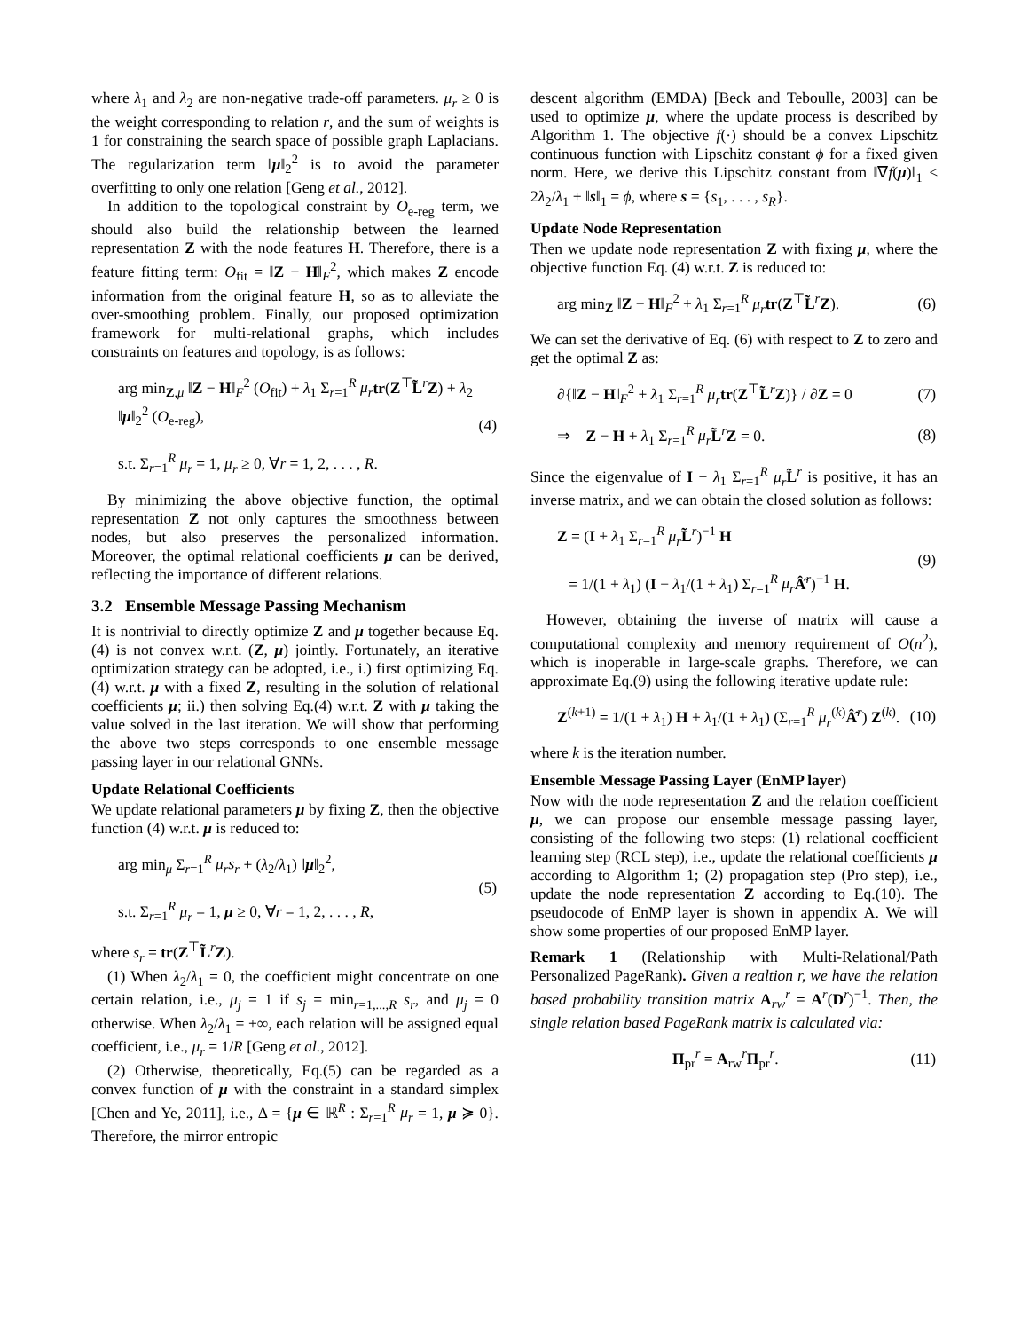where λ<sub>1</sub> and λ<sub>2</sub> are non-negative trade-off parameters. μ<sub>r</sub> ≥ 0 is the weight corresponding to relation r, and the sum of weights is 1 for constraining the search space of possible graph Laplacians. The regularization term ‖μ‖<sub>2</sub><sup>2</sup> is to avoid the parameter overfitting to only one relation [Geng et al., 2012].
In addition to the topological constraint by O<sub>e-reg</sub> term, we should also build the relationship between the learned representation Z with the node features H. Therefore, there is a feature fitting term: O<sub>fit</sub> = ‖Z − H‖<sub>F</sub><sup>2</sup>, which makes Z encode information from the original feature H, so as to alleviate the over-smoothing problem. Finally, our proposed optimization framework for multi-relational graphs, which includes constraints on features and topology, is as follows:
arg min<sub>Z,μ</sub> ‖Z − H‖<sub>F</sub><sup>2</sup> (O<sub>fit</sub>) + λ<sub>1</sub> Σ<sub>r=1</sub><sup>R</sup> μ<sub>r</sub> tr(Z<sup>⊤</sup>L̃<sup>r</sup>Z) + λ<sub>2</sub> ‖μ‖<sub>2</sub><sup>2</sup> (O<sub>e-reg</sub>),
s.t. Σ<sub>r=1</sub><sup>R</sup> μ<sub>r</sub> = 1, μ<sub>r</sub> ≥ 0, ∀r = 1, 2, . . . , R. (4)
By minimizing the above objective function, the optimal representation Z not only captures the smoothness between nodes, but also preserves the personalized information. Moreover, the optimal relational coefficients μ can be derived, reflecting the importance of different relations.
3.2 Ensemble Message Passing Mechanism
It is nontrivial to directly optimize Z and μ together because Eq.(4) is not convex w.r.t. (Z, μ) jointly. Fortunately, an iterative optimization strategy can be adopted, i.e., i.) first optimizing Eq.(4) w.r.t. μ with a fixed Z, resulting in the solution of relational coefficients μ; ii.) then solving Eq.(4) w.r.t. Z with μ taking the value solved in the last iteration. We will show that performing the above two steps corresponds to one ensemble message passing layer in our relational GNNs.
Update Relational Coefficients
We update relational parameters μ by fixing Z, then the objective function (4) w.r.t. μ is reduced to:
arg min<sub>μ</sub> Σ<sub>r=1</sub><sup>R</sup> μ<sub>r</sub>s<sub>r</sub> + (λ<sub>2</sub>/λ<sub>1</sub>) ‖μ‖<sub>2</sub><sup>2</sup>,
s.t. Σ<sub>r=1</sub><sup>R</sup> μ<sub>r</sub> = 1, μ ≥ 0, ∀r = 1, 2, . . . , R, (5)
where s<sub>r</sub> = tr(Z<sup>⊤</sup>L̃<sup>r</sup>Z).
(1) When λ<sub>2</sub>/λ<sub>1</sub> = 0, the coefficient might concentrate on one certain relation, i.e., μ<sub>j</sub> = 1 if s<sub>j</sub> = min<sub>r=1,...,R</sub> s<sub>r</sub>, and μ<sub>j</sub> = 0 otherwise. When λ<sub>2</sub>/λ<sub>1</sub> = +∞, each relation will be assigned equal coefficient, i.e., μ<sub>r</sub> = 1/R [Geng et al., 2012].
(2) Otherwise, theoretically, Eq.(5) can be regarded as a convex function of μ with the constraint in a standard simplex [Chen and Ye, 2011], i.e., Δ = {μ ∈ ℝ<sup>R</sup> : Σ<sub>r=1</sub><sup>R</sup> μ<sub>r</sub> = 1, μ ≽ 0}. Therefore, the mirror entropic
descent algorithm (EMDA) [Beck and Teboulle, 2003] can be used to optimize μ, where the update process is described by Algorithm 1. The objective f(·) should be a convex Lipschitz continuous function with Lipschitz constant ϕ for a fixed given norm. Here, we derive this Lipschitz constant from ‖∇f(μ)‖<sub>1</sub> ≤ 2λ<sub>2</sub>/λ<sub>1</sub> + ‖s‖<sub>1</sub> = ϕ, where s = {s<sub>1</sub>, . . . , s<sub>R</sub>}.
Update Node Representation
Then we update node representation Z with fixing μ, where the objective function Eq. (4) w.r.t. Z is reduced to:
arg min<sub>Z</sub> ‖Z − H‖<sub>F</sub><sup>2</sup> + λ<sub>1</sub> Σ<sub>r=1</sub><sup>R</sup> μ<sub>r</sub> tr(Z<sup>⊤</sup>L̃<sup>r</sup>Z). (6)
We can set the derivative of Eq. (6) with respect to Z to zero and get the optimal Z as:
∂{‖Z − H‖<sub>F</sub><sup>2</sup> + λ<sub>1</sub> Σ<sub>r=1</sub><sup>R</sup> μ<sub>r</sub> tr(Z<sup>⊤</sup>L̃<sup>r</sup>Z)} / ∂Z = 0 (7)
⇒ Z − H + λ<sub>1</sub> Σ<sub>r=1</sub><sup>R</sup> μ<sub>r</sub> L̃<sup>r</sup>Z = 0. (8)
Since the eigenvalue of I + λ<sub>1</sub> Σ<sub>r=1</sub><sup>R</sup> μ<sub>r</sub> L̃<sup>r</sup> is positive, it has an inverse matrix, and we can obtain the closed solution as follows:
Z = (I + λ<sub>1</sub> Σ<sub>r=1</sub><sup>R</sup> μ<sub>r</sub> L̃<sup>r</sup>)<sup>−1</sup> H
= 1/(1 + λ<sub>1</sub>) (I − λ<sub>1</sub>/(1 + λ<sub>1</sub>) Σ<sub>r=1</sub><sup>R</sup> μ<sub>r</sub> Â̂<sup>r</sup>)<sup>−1</sup> H. (9)
However, obtaining the inverse of matrix will cause a computational complexity and memory requirement of O(n<sup>2</sup>), which is inoperable in large-scale graphs. Therefore, we can approximate Eq.(9) using the following iterative update rule:
Z<sup>(k+1)</sup> = 1/(1 + λ<sub>1</sub>) H + λ<sub>1</sub>/(1 + λ<sub>1</sub>) (Σ<sub>r=1</sub><sup>R</sup> μ<sub>r</sub><sup>(k)</sup>Â̂<sup>r</sup>) Z<sup>(k)</sup>. (10)
where k is the iteration number.
Ensemble Message Passing Layer (EnMP layer)
Now with the node representation Z and the relation coefficient μ, we can propose our ensemble message passing layer, consisting of the following two steps: (1) relational coefficient learning step (RCL step), i.e., update the relational coefficients μ according to Algorithm 1; (2) propagation step (Pro step), i.e., update the node representation Z according to Eq.(10). The pseudocode of EnMP layer is shown in appendix A. We will show some properties of our proposed EnMP layer.
Remark 1 (Relationship with Multi-Relational/Path Personalized PageRank). Given a realtion r, we have the relation based probability transition matrix A<sub>rw</sub><sup>r</sup> = A<sup>r</sup>(D<sup>r</sup>)<sup>−1</sup>. Then, the single relation based PageRank matrix is calculated via:
Π<sub>pr</sub><sup>r</sup> = A<sub>rw</sub><sup>r</sup>Π<sub>pr</sub><sup>r</sup>. (11)